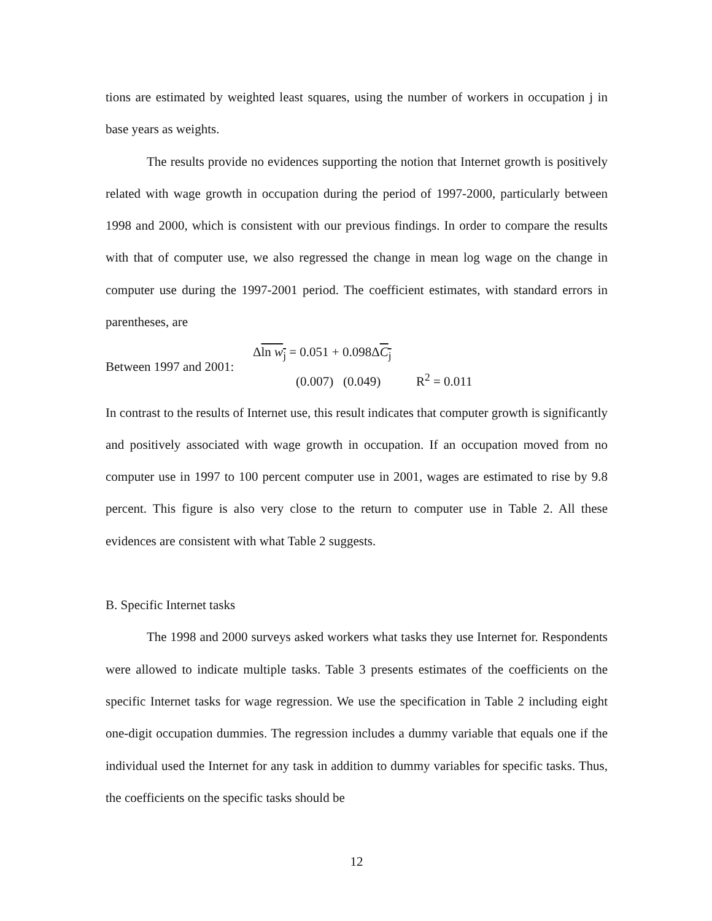tions are estimated by weighted least squares, using the number of workers in occupation j in base years as weights.
The results provide no evidences supporting the notion that Internet growth is positively related with wage growth in occupation during the period of 1997-2000, particularly between 1998 and 2000, which is consistent with our previous findings. In order to compare the results with that of computer use, we also regressed the change in mean log wage on the change in computer use during the 1997-2001 period. The coefficient estimates, with standard errors in parentheses, are
Between 1997 and 2001:
Δln w<sub>j</sub> = 0.051 + 0.098ΔC<sub>j</sub>
(0.007) (0.049) R<sup>2</sup> = 0.011
In contrast to the results of Internet use, this result indicates that computer growth is significantly and positively associated with wage growth in occupation. If an occupation moved from no computer use in 1997 to 100 percent computer use in 2001, wages are estimated to rise by 9.8 percent. This figure is also very close to the return to computer use in Table 2. All these evidences are consistent with what Table 2 suggests.
B. Specific Internet tasks
The 1998 and 2000 surveys asked workers what tasks they use Internet for. Respondents were allowed to indicate multiple tasks. Table 3 presents estimates of the coefficients on the specific Internet tasks for wage regression. We use the specification in Table 2 including eight one-digit occupation dummies. The regression includes a dummy variable that equals one if the individual used the Internet for any task in addition to dummy variables for specific tasks. Thus, the coefficients on the specific tasks should be
12